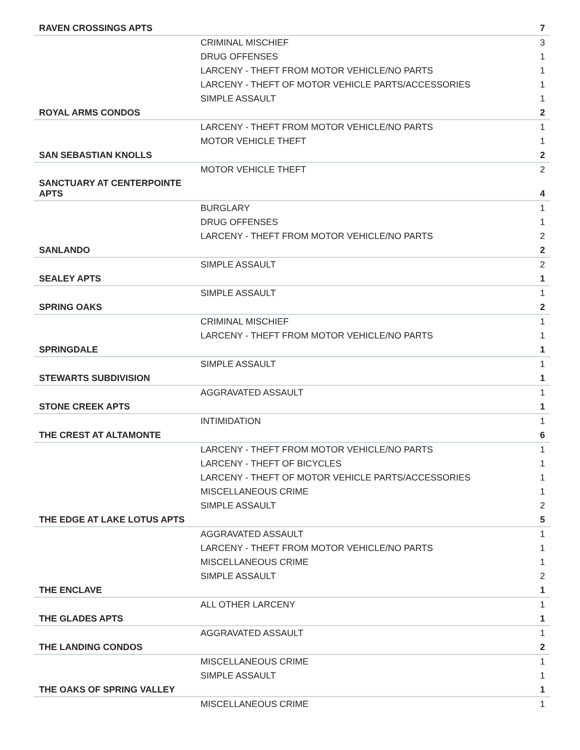| RAVEN CROSSINGS APTS | | 7 |
| | CRIMINAL MISCHIEF | 3 |
| | DRUG OFFENSES | 1 |
| | LARCENY - THEFT FROM MOTOR VEHICLE/NO PARTS | 1 |
| | LARCENY - THEFT OF MOTOR VEHICLE PARTS/ACCESSORIES | 1 |
| | SIMPLE ASSAULT | 1 |
| ROYAL ARMS CONDOS | | 2 |
| | LARCENY - THEFT FROM MOTOR VEHICLE/NO PARTS | 1 |
| | MOTOR VEHICLE THEFT | 1 |
| SAN SEBASTIAN KNOLLS | | 2 |
| | MOTOR VEHICLE THEFT | 2 |
| SANCTUARY AT CENTERPOINTE APTS | | 4 |
| | BURGLARY | 1 |
| | DRUG OFFENSES | 1 |
| | LARCENY - THEFT FROM MOTOR VEHICLE/NO PARTS | 2 |
| SANLANDO | | 2 |
| | SIMPLE ASSAULT | 2 |
| SEALEY APTS | | 1 |
| | SIMPLE ASSAULT | 1 |
| SPRING OAKS | | 2 |
| | CRIMINAL MISCHIEF | 1 |
| | LARCENY - THEFT FROM MOTOR VEHICLE/NO PARTS | 1 |
| SPRINGDALE | | 1 |
| | SIMPLE ASSAULT | 1 |
| STEWARTS SUBDIVISION | | 1 |
| | AGGRAVATED ASSAULT | 1 |
| STONE CREEK APTS | | 1 |
| | INTIMIDATION | 1 |
| THE CREST AT ALTAMONTE | | 6 |
| | LARCENY - THEFT FROM MOTOR VEHICLE/NO PARTS | 1 |
| | LARCENY - THEFT OF BICYCLES | 1 |
| | LARCENY - THEFT OF MOTOR VEHICLE PARTS/ACCESSORIES | 1 |
| | MISCELLANEOUS CRIME | 1 |
| | SIMPLE ASSAULT | 2 |
| THE EDGE AT LAKE LOTUS APTS | | 5 |
| | AGGRAVATED ASSAULT | 1 |
| | LARCENY - THEFT FROM MOTOR VEHICLE/NO PARTS | 1 |
| | MISCELLANEOUS CRIME | 1 |
| | SIMPLE ASSAULT | 2 |
| THE ENCLAVE | | 1 |
| | ALL OTHER LARCENY | 1 |
| THE GLADES APTS | | 1 |
| | AGGRAVATED ASSAULT | 1 |
| THE LANDING CONDOS | | 2 |
| | MISCELLANEOUS CRIME | 1 |
| | SIMPLE ASSAULT | 1 |
| THE OAKS OF SPRING VALLEY | | 1 |
| | MISCELLANEOUS CRIME | 1 |